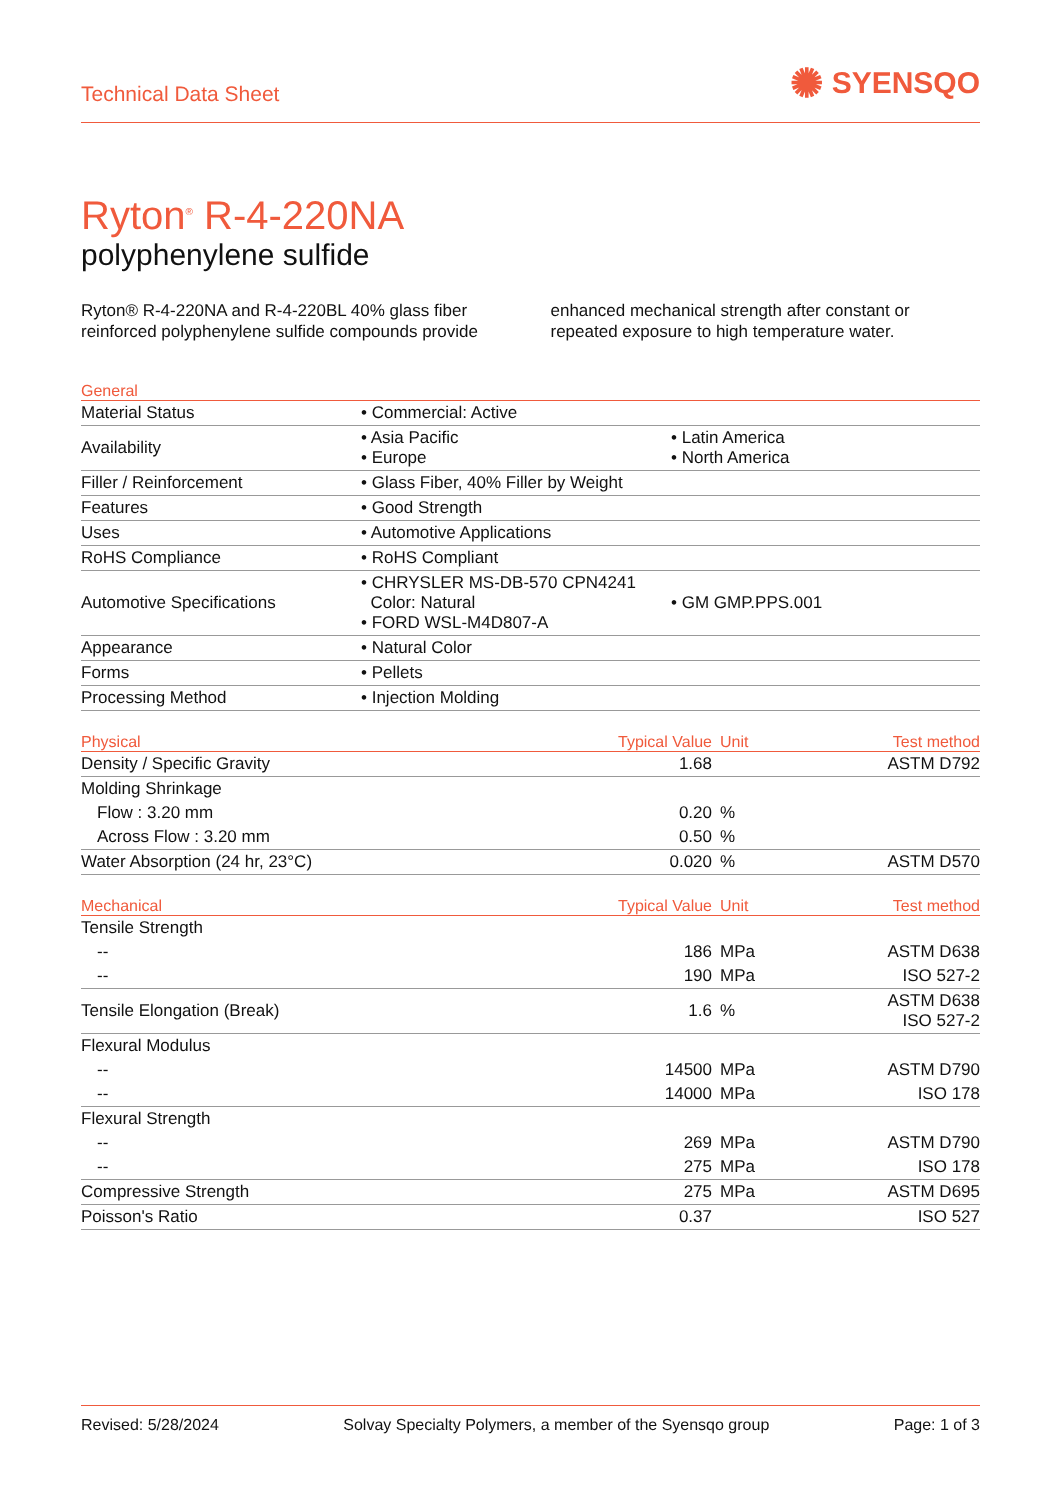Technical Data Sheet
✺ SYENSQO
Ryton<sup>®</sup> R-4-220NA
polyphenylene sulfide
Ryton® R-4-220NA and R-4-220BL 40% glass fiber reinforced polyphenylene sulfide compounds provide enhanced mechanical strength after constant or repeated exposure to high temperature water.
| General | | |
| --- | --- | --- |
| Material Status | • Commercial: Active | |
| Availability | • Asia Pacific • Europe | • Latin America • North America |
| Filler / Reinforcement | • Glass Fiber, 40% Filler by Weight | |
| Features | • Good Strength | |
| Uses | • Automotive Applications | |
| RoHS Compliance | • RoHS Compliant | |
| Automotive Specifications | • CHRYSLER MS-DB-570 CPN4241 Color: Natural • FORD WSL-M4D807-A | • GM GMP.PPS.001 |
| Appearance | • Natural Color | |
| Forms | • Pellets | |
| Processing Method | • Injection Molding | |
| Physical | Typical Value | Unit | Test method |
| --- | --- | --- | --- |
| Density / Specific Gravity | 1.68 | | ASTM D792 |
| Molding Shrinkage | | | |
| Flow : 3.20 mm | 0.20 | % | |
| Across Flow : 3.20 mm | 0.50 | % | |
| Water Absorption (24 hr, 23°C) | 0.020 | % | ASTM D570 |
| Mechanical | Typical Value | Unit | Test method |
| --- | --- | --- | --- |
| Tensile Strength | | | |
| -- | 186 | MPa | ASTM D638 |
| -- | 190 | MPa | ISO 527-2 |
| Tensile Elongation (Break) | 1.6 | % | ASTM D638 ISO 527-2 |
| Flexural Modulus | | | |
| -- | 14500 | MPa | ASTM D790 |
| -- | 14000 | MPa | ISO 178 |
| Flexural Strength | | | |
| -- | 269 | MPa | ASTM D790 |
| -- | 275 | MPa | ISO 178 |
| Compressive Strength | 275 | MPa | ASTM D695 |
| Poisson's Ratio | 0.37 | | ISO 527 |
Revised: 5/28/2024 Solvay Specialty Polymers, a member of the Syensqo group Page: 1 of 3